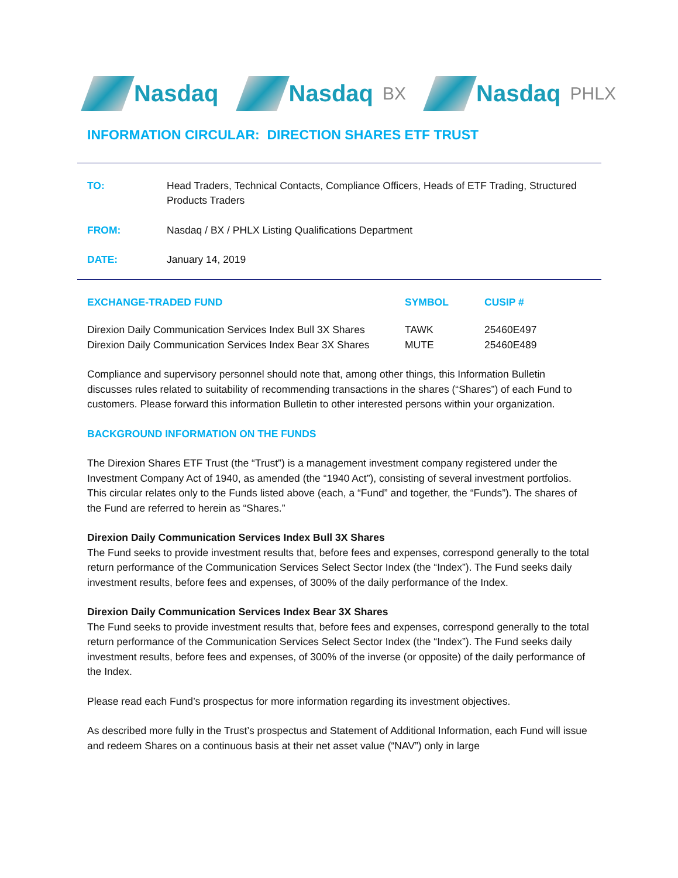Nasdaq Nasdaq BX
Nasdaq PHLX
INFORMATION CIRCULAR: DIRECTION SHARES ETF TRUST
| TO: | Head Traders, Technical Contacts, Compliance Officers, Heads of ETF Trading, Structured Products Traders |
| FROM: | Nasdaq / BX / PHLX Listing Qualifications Department |
| DATE: | January 14, 2019 |
| EXCHANGE-TRADED FUND | SYMBOL | CUSIP # |
| --- | --- | --- |
| Direxion Daily Communication Services Index Bull 3X Shares | TAWK | 25460E497 |
| Direxion Daily Communication Services Index Bear 3X Shares | MUTE | 25460E489 |
Compliance and supervisory personnel should note that, among other things, this Information Bulletin discusses rules related to suitability of recommending transactions in the shares (“Shares”) of each Fund to customers. Please forward this information Bulletin to other interested persons within your organization.
BACKGROUND INFORMATION ON THE FUNDS
The Direxion Shares ETF Trust (the “Trust”) is a management investment company registered under the Investment Company Act of 1940, as amended (the “1940 Act”), consisting of several investment portfolios. This circular relates only to the Funds listed above (each, a “Fund” and together, the “Funds”). The shares of the Fund are referred to herein as “Shares.”
Direxion Daily Communication Services Index Bull 3X Shares
The Fund seeks to provide investment results that, before fees and expenses, correspond generally to the total return performance of the Communication Services Select Sector Index (the “Index”). The Fund seeks daily investment results, before fees and expenses, of 300% of the daily performance of the Index.
Direxion Daily Communication Services Index Bear 3X Shares
The Fund seeks to provide investment results that, before fees and expenses, correspond generally to the total return performance of the Communication Services Select Sector Index (the “Index”). The Fund seeks daily investment results, before fees and expenses, of 300% of the inverse (or opposite) of the daily performance of the Index.
Please read each Fund’s prospectus for more information regarding its investment objectives.
As described more fully in the Trust’s prospectus and Statement of Additional Information, each Fund will issue and redeem Shares on a continuous basis at their net asset value (“NAV”) only in large